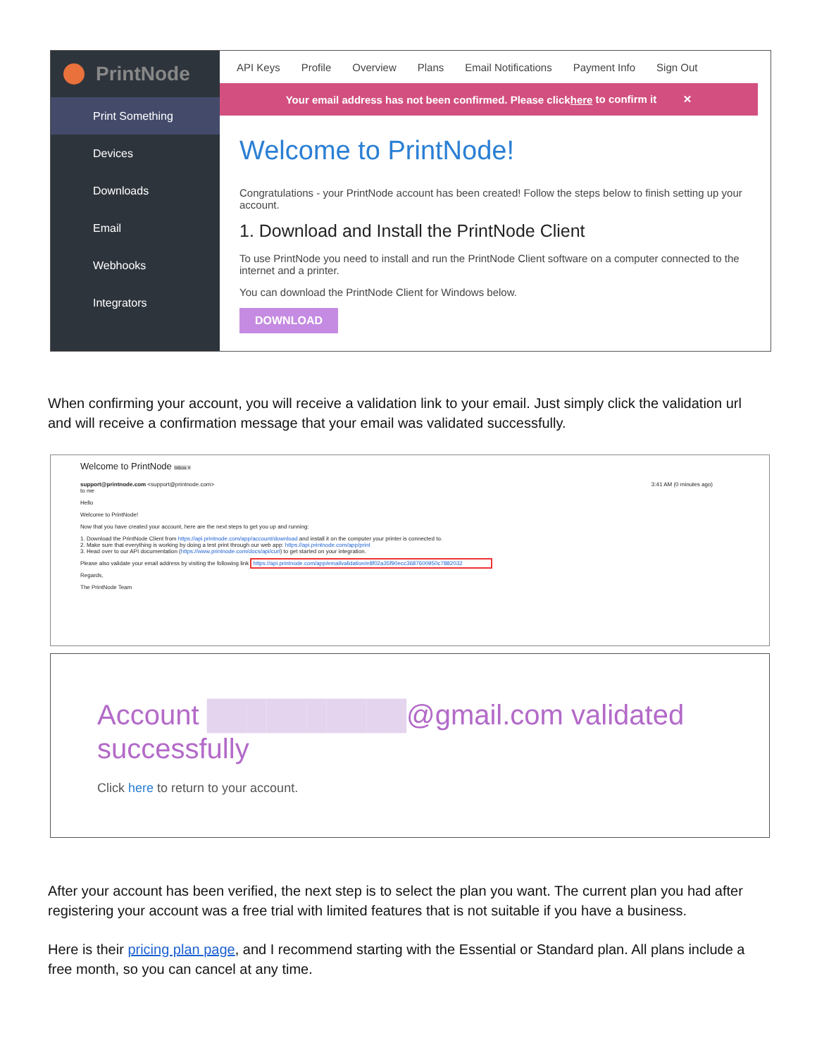PrintNode
Print Something
Devices
Downloads
Email
Webhooks
Integrators
API Keys Profile Overview Plans Email Notifications Payment Info Sign Out
Your email address has not been confirmed. Please click here to confirm it ✕
Welcome to PrintNode!
Congratulations - your PrintNode account has been created! Follow the steps below to finish setting up your account.
1. Download and Install the PrintNode Client
To use PrintNode you need to install and run the PrintNode Client software on a computer connected to the internet and a printer.
You can download the PrintNode Client for Windows below.
DOWNLOAD
When confirming your account, you will receive a validation link to your email. Just simply click the validation url and will receive a confirmation message that your email was validated successfully.
Welcome to PrintNode Inbox ×
support@printnode.com <support@printnode.com> 3:41 AM (0 minutes ago)
to me
Hello
Welcome to PrintNode!
Now that you have created your account, here are the next steps to get you up and running:
1. Download the PrintNode Client from https://api.printnode.com/app/account/download and install it on the computer your printer is connected to.
2. Make sure that everything is working by doing a test print through our web app: https://api.printnode.com/app/print
3. Head over to our API documentation (https://www.printnode.com/docs/api/curl) to get started on your integration.
Please also validate your email address by visiting the following link https://api.printnode.com/app/emailvalidation/e8f02a35f90ecc3687600950c7882032
Regards,
The PrintNode Team
Account ██████████@gmail.com validated successfully
Click here to return to your account.
After your account has been verified, the next step is to select the plan you want. The current plan you had after registering your account was a free trial with limited features that is not suitable if you have a business.
Here is their pricing plan page, and I recommend starting with the Essential or Standard plan. All plans include a free month, so you can cancel at any time.